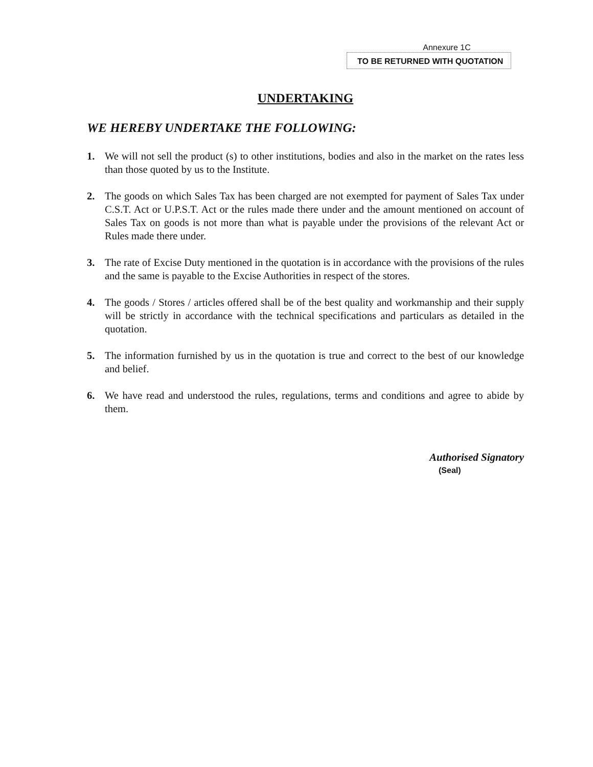Annexure 1C
TO BE RETURNED WITH QUOTATION
UNDERTAKING
WE HEREBY UNDERTAKE THE FOLLOWING:
1. We will not sell the product (s) to other institutions, bodies and also in the market on the rates less than those quoted by us to the Institute.
2. The goods on which Sales Tax has been charged are not exempted for payment of Sales Tax under C.S.T. Act or U.P.S.T. Act or the rules made there under and the amount mentioned on account of Sales Tax on goods is not more than what is payable under the provisions of the relevant Act or Rules made there under.
3. The rate of Excise Duty mentioned in the quotation is in accordance with the provisions of the rules and the same is payable to the Excise Authorities in respect of the stores.
4. The goods / Stores / articles offered shall be of the best quality and workmanship and their supply will be strictly in accordance with the technical specifications and particulars as detailed in the quotation.
5. The information furnished by us in the quotation is true and correct to the best of our knowledge and belief.
6. We have read and understood the rules, regulations, terms and conditions and agree to abide by them.
Authorised Signatory
(Seal)